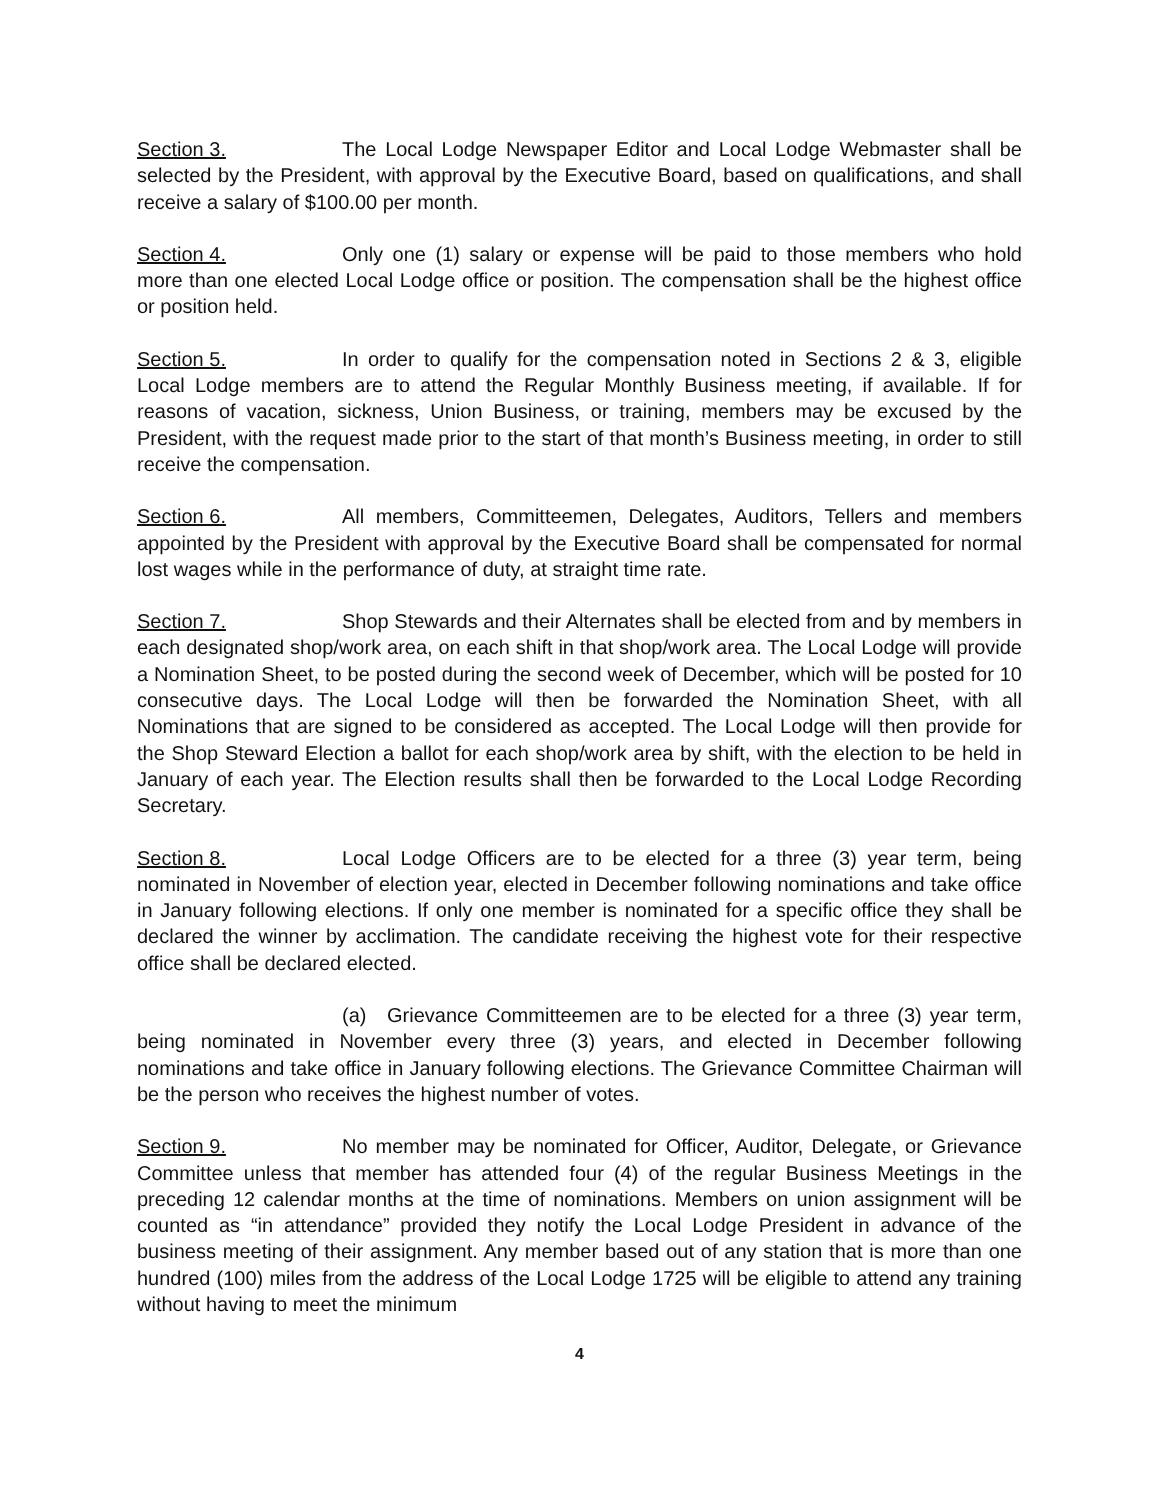Section 3. The Local Lodge Newspaper Editor and Local Lodge Webmaster shall be selected by the President, with approval by the Executive Board, based on qualifications, and shall receive a salary of $100.00 per month.
Section 4. Only one (1) salary or expense will be paid to those members who hold more than one elected Local Lodge office or position. The compensation shall be the highest office or position held.
Section 5. In order to qualify for the compensation noted in Sections 2 & 3, eligible Local Lodge members are to attend the Regular Monthly Business meeting, if available. If for reasons of vacation, sickness, Union Business, or training, members may be excused by the President, with the request made prior to the start of that month’s Business meeting, in order to still receive the compensation.
Section 6. All members, Committeemen, Delegates, Auditors, Tellers and members appointed by the President with approval by the Executive Board shall be compensated for normal lost wages while in the performance of duty, at straight time rate.
Section 7. Shop Stewards and their Alternates shall be elected from and by members in each designated shop/work area, on each shift in that shop/work area. The Local Lodge will provide a Nomination Sheet, to be posted during the second week of December, which will be posted for 10 consecutive days. The Local Lodge will then be forwarded the Nomination Sheet, with all Nominations that are signed to be considered as accepted. The Local Lodge will then provide for the Shop Steward Election a ballot for each shop/work area by shift, with the election to be held in January of each year. The Election results shall then be forwarded to the Local Lodge Recording Secretary.
Section 8. Local Lodge Officers are to be elected for a three (3) year term, being nominated in November of election year, elected in December following nominations and take office in January following elections. If only one member is nominated for a specific office they shall be declared the winner by acclimation. The candidate receiving the highest vote for their respective office shall be declared elected.
(a) Grievance Committeemen are to be elected for a three (3) year term, being nominated in November every three (3) years, and elected in December following nominations and take office in January following elections. The Grievance Committee Chairman will be the person who receives the highest number of votes.
Section 9. No member may be nominated for Officer, Auditor, Delegate, or Grievance Committee unless that member has attended four (4) of the regular Business Meetings in the preceding 12 calendar months at the time of nominations. Members on union assignment will be counted as “in attendance” provided they notify the Local Lodge President in advance of the business meeting of their assignment. Any member based out of any station that is more than one hundred (100) miles from the address of the Local Lodge 1725 will be eligible to attend any training without having to meet the minimum
4